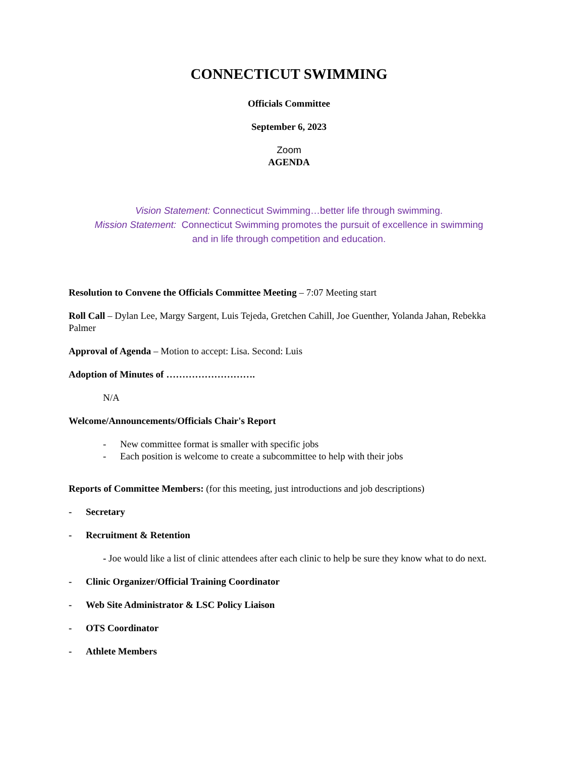CONNECTICUT SWIMMING
Officials Committee
September 6, 2023
Zoom
AGENDA
Vision Statement: Connecticut Swimming…better life through swimming.
Mission Statement: Connecticut Swimming promotes the pursuit of excellence in swimming
and in life through competition and education.
Resolution to Convene the Officials Committee Meeting – 7:07 Meeting start
Roll Call – Dylan Lee, Margy Sargent, Luis Tejeda, Gretchen Cahill, Joe Guenther, Yolanda Jahan, Rebekka Palmer
Approval of Agenda – Motion to accept: Lisa. Second: Luis
Adoption of Minutes of ……………………….
N/A
Welcome/Announcements/Officials Chair's Report
- New committee format is smaller with specific jobs
- Each position is welcome to create a subcommittee to help with their jobs
Reports of Committee Members: (for this meeting, just introductions and job descriptions)
- Secretary
- Recruitment & Retention
- Joe would like a list of clinic attendees after each clinic to help be sure they know what to do next.
- Clinic Organizer/Official Training Coordinator
- Web Site Administrator & LSC Policy Liaison
- OTS Coordinator
- Athlete Members